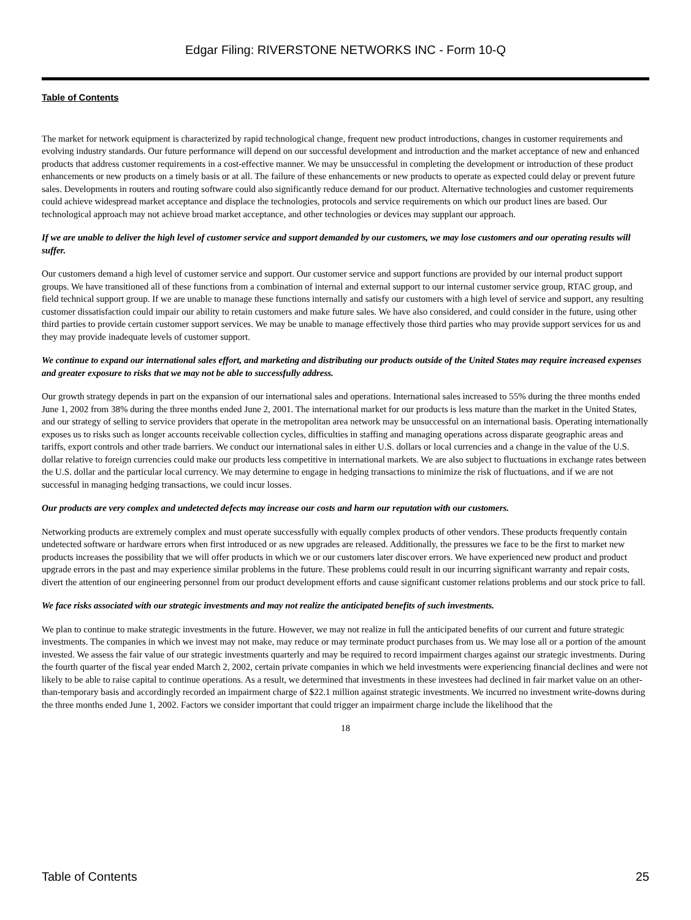Edgar Filing: RIVERSTONE NETWORKS INC - Form 10-Q
Table of Contents
The market for network equipment is characterized by rapid technological change, frequent new product introductions, changes in customer requirements and evolving industry standards. Our future performance will depend on our successful development and introduction and the market acceptance of new and enhanced products that address customer requirements in a cost-effective manner. We may be unsuccessful in completing the development or introduction of these product enhancements or new products on a timely basis or at all. The failure of these enhancements or new products to operate as expected could delay or prevent future sales. Developments in routers and routing software could also significantly reduce demand for our product. Alternative technologies and customer requirements could achieve widespread market acceptance and displace the technologies, protocols and service requirements on which our product lines are based. Our technological approach may not achieve broad market acceptance, and other technologies or devices may supplant our approach.
If we are unable to deliver the high level of customer service and support demanded by our customers, we may lose customers and our operating results will suffer.
Our customers demand a high level of customer service and support. Our customer service and support functions are provided by our internal product support groups. We have transitioned all of these functions from a combination of internal and external support to our internal customer service group, RTAC group, and field technical support group. If we are unable to manage these functions internally and satisfy our customers with a high level of service and support, any resulting customer dissatisfaction could impair our ability to retain customers and make future sales. We have also considered, and could consider in the future, using other third parties to provide certain customer support services. We may be unable to manage effectively those third parties who may provide support services for us and they may provide inadequate levels of customer support.
We continue to expand our international sales effort, and marketing and distributing our products outside of the United States may require increased expenses and greater exposure to risks that we may not be able to successfully address.
Our growth strategy depends in part on the expansion of our international sales and operations. International sales increased to 55% during the three months ended June 1, 2002 from 38% during the three months ended June 2, 2001. The international market for our products is less mature than the market in the United States, and our strategy of selling to service providers that operate in the metropolitan area network may be unsuccessful on an international basis. Operating internationally exposes us to risks such as longer accounts receivable collection cycles, difficulties in staffing and managing operations across disparate geographic areas and tariffs, export controls and other trade barriers. We conduct our international sales in either U.S. dollars or local currencies and a change in the value of the U.S. dollar relative to foreign currencies could make our products less competitive in international markets. We are also subject to fluctuations in exchange rates between the U.S. dollar and the particular local currency. We may determine to engage in hedging transactions to minimize the risk of fluctuations, and if we are not successful in managing hedging transactions, we could incur losses.
Our products are very complex and undetected defects may increase our costs and harm our reputation with our customers.
Networking products are extremely complex and must operate successfully with equally complex products of other vendors. These products frequently contain undetected software or hardware errors when first introduced or as new upgrades are released. Additionally, the pressures we face to be the first to market new products increases the possibility that we will offer products in which we or our customers later discover errors. We have experienced new product and product upgrade errors in the past and may experience similar problems in the future. These problems could result in our incurring significant warranty and repair costs, divert the attention of our engineering personnel from our product development efforts and cause significant customer relations problems and our stock price to fall.
We face risks associated with our strategic investments and may not realize the anticipated benefits of such investments.
We plan to continue to make strategic investments in the future. However, we may not realize in full the anticipated benefits of our current and future strategic investments. The companies in which we invest may not make, may reduce or may terminate product purchases from us. We may lose all or a portion of the amount invested. We assess the fair value of our strategic investments quarterly and may be required to record impairment charges against our strategic investments. During the fourth quarter of the fiscal year ended March 2, 2002, certain private companies in which we held investments were experiencing financial declines and were not likely to be able to raise capital to continue operations. As a result, we determined that investments in these investees had declined in fair market value on an other-than-temporary basis and accordingly recorded an impairment charge of $22.1 million against strategic investments. We incurred no investment write-downs during the three months ended June 1, 2002. Factors we consider important that could trigger an impairment charge include the likelihood that the
18
Table of Contents 25